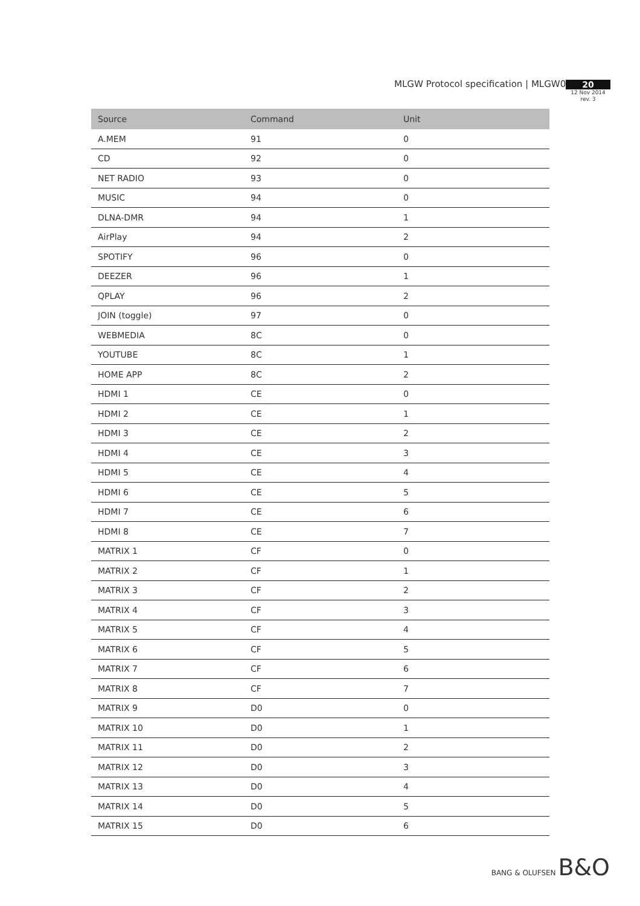MLGW Protocol specification | MLGW02
20
12 Nov 2014
rev. 3
| Source | Command | Unit |
| --- | --- | --- |
| A.MEM | 91 | 0 |
| CD | 92 | 0 |
| NET RADIO | 93 | 0 |
| MUSIC | 94 | 0 |
| DLNA-DMR | 94 | 1 |
| AirPlay | 94 | 2 |
| SPOTIFY | 96 | 0 |
| DEEZER | 96 | 1 |
| QPLAY | 96 | 2 |
| JOIN (toggle) | 97 | 0 |
| WEBMEDIA | 8C | 0 |
| YOUTUBE | 8C | 1 |
| HOME APP | 8C | 2 |
| HDMI 1 | CE | 0 |
| HDMI 2 | CE | 1 |
| HDMI 3 | CE | 2 |
| HDMI 4 | CE | 3 |
| HDMI 5 | CE | 4 |
| HDMI 6 | CE | 5 |
| HDMI 7 | CE | 6 |
| HDMI 8 | CE | 7 |
| MATRIX 1 | CF | 0 |
| MATRIX 2 | CF | 1 |
| MATRIX 3 | CF | 2 |
| MATRIX 4 | CF | 3 |
| MATRIX 5 | CF | 4 |
| MATRIX 6 | CF | 5 |
| MATRIX 7 | CF | 6 |
| MATRIX 8 | CF | 7 |
| MATRIX 9 | D0 | 0 |
| MATRIX 10 | D0 | 1 |
| MATRIX 11 | D0 | 2 |
| MATRIX 12 | D0 | 3 |
| MATRIX 13 | D0 | 4 |
| MATRIX 14 | D0 | 5 |
| MATRIX 15 | D0 | 6 |
BANG & OLUFSEN B&O